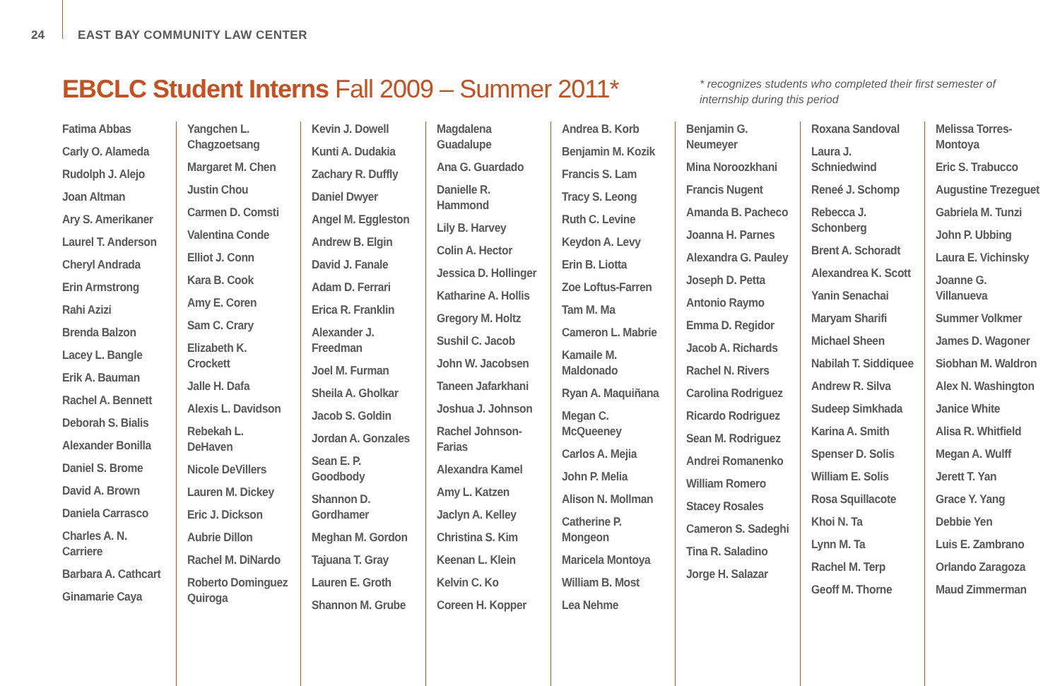24 EAST BAY COMMUNITY LAW CENTER
EBCLC Student Interns Fall 2009 – Summer 2011*
* recognizes students who completed their first semester of internship during this period
Fatima Abbas
Carly O. Alameda
Rudolph J. Alejo
Joan Altman
Ary S. Amerikaner
Laurel T. Anderson
Cheryl Andrada
Erin Armstrong
Rahi Azizi
Brenda Balzon
Lacey L. Bangle
Erik A. Bauman
Rachel A. Bennett
Deborah S. Bialis
Alexander Bonilla
Daniel S. Brome
David A. Brown
Daniela Carrasco
Charles A. N. Carriere
Barbara A. Cathcart
Ginamarie Caya
Yangchen L. Chagzoetsang
Margaret M. Chen
Justin Chou
Carmen D. Comsti
Valentina Conde
Elliot J. Conn
Kara B. Cook
Amy E. Coren
Sam C. Crary
Elizabeth K. Crockett
Jalle H. Dafa
Alexis L. Davidson
Rebekah L. DeHaven
Nicole DeVillers
Lauren M. Dickey
Eric J. Dickson
Aubrie Dillon
Rachel M. DiNardo
Roberto Dominguez Quiroga
Kevin J. Dowell
Kunti A. Dudakia
Zachary R. Duffly
Daniel Dwyer
Angel M. Eggleston
Andrew B. Elgin
David J. Fanale
Adam D. Ferrari
Erica R. Franklin
Alexander J. Freedman
Joel M. Furman
Sheila A. Gholkar
Jacob S. Goldin
Jordan A. Gonzales
Sean E. P. Goodbody
Shannon D. Gordhamer
Meghan M. Gordon
Tajuana T. Gray
Lauren E. Groth
Shannon M. Grube
Magdalena Guadalupe
Ana G. Guardado
Danielle R. Hammond
Lily B. Harvey
Colin A. Hector
Jessica D. Hollinger
Katharine A. Hollis
Gregory M. Holtz
Sushil C. Jacob
John W. Jacobsen
Taneen Jafarkhani
Joshua J. Johnson
Rachel Johnson-Farias
Alexandra Kamel
Amy L. Katzen
Jaclyn A. Kelley
Christina S. Kim
Keenan L. Klein
Kelvin C. Ko
Coreen H. Kopper
Andrea B. Korb
Benjamin M. Kozik
Francis S. Lam
Tracy S. Leong
Ruth C. Levine
Keydon A. Levy
Erin B. Liotta
Zoe Loftus-Farren
Tam M. Ma
Cameron L. Mabrie
Kamaile M. Maldonado
Ryan A. Maquiñana
Megan C. McQueeney
Carlos A. Mejia
John P. Melia
Alison N. Mollman
Catherine P. Mongeon
Maricela Montoya
William B. Most
Lea Nehme
Benjamin G. Neumeyer
Mina Noroozkhani
Francis Nugent
Amanda B. Pacheco
Joanna H. Parnes
Alexandra G. Pauley
Joseph D. Petta
Antonio Raymo
Emma D. Regidor
Jacob A. Richards
Rachel N. Rivers
Carolina Rodriguez
Ricardo Rodriguez
Sean M. Rodriguez
Andrei Romanenko
William Romero
Stacey Rosales
Cameron S. Sadeghi
Tina R. Saladino
Jorge H. Salazar
Roxana Sandoval
Laura J. Schniedwind
Reneé J. Schomp
Rebecca J. Schonberg
Brent A. Schoradt
Alexandrea K. Scott
Yanin Senachai
Maryam Sharifi
Michael Sheen
Nabilah T. Siddiquee
Andrew R. Silva
Sudeep Simkhada
Karina A. Smith
Spenser D. Solis
William E. Solis
Rosa Squillacote
Khoi N. Ta
Lynn M. Ta
Rachel M. Terp
Geoff M. Thorne
Melissa Torres-Montoya
Eric S. Trabucco
Augustine Trezeguet
Gabriela M. Tunzi
John P. Ubbing
Laura E. Vichinsky
Joanne G. Villanueva
Summer Volkmer
James D. Wagoner
Siobhan M. Waldron
Alex N. Washington
Janice White
Alisa R. Whitfield
Megan A. Wulff
Jerett T. Yan
Grace Y. Yang
Debbie Yen
Luis E. Zambrano
Orlando Zaragoza
Maud Zimmerman